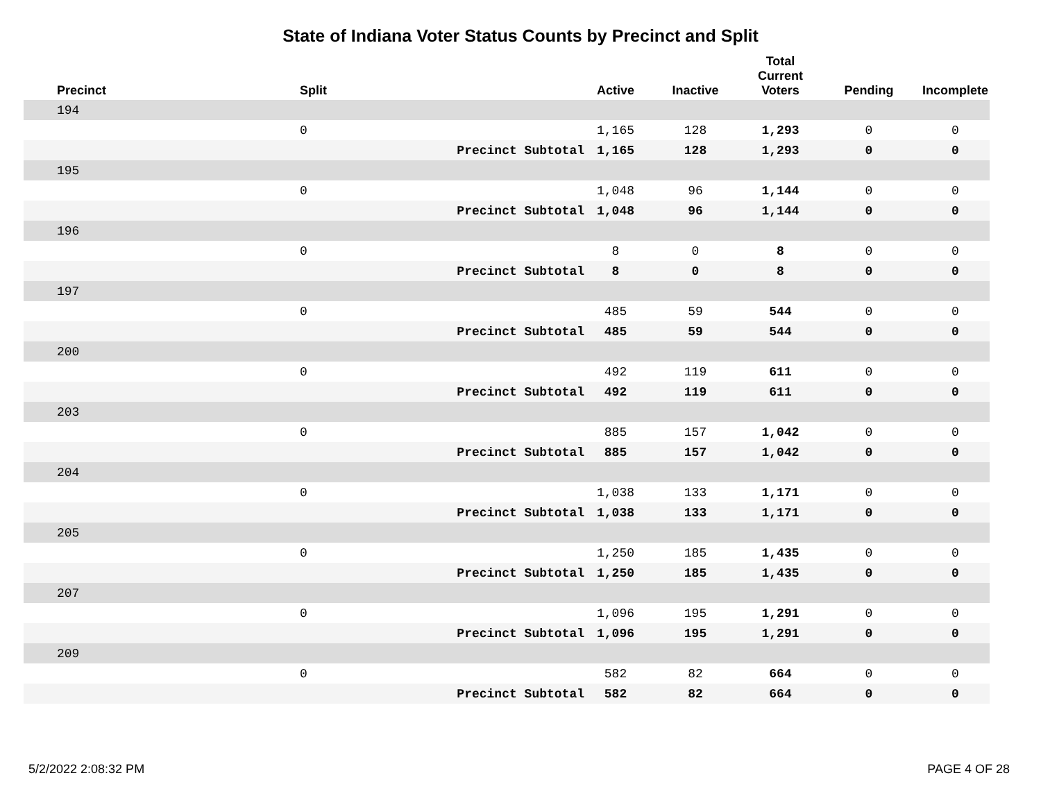State of Indiana Voter Status Counts by Precinct and Split
| Precinct | Split | | Active | Inactive | Total Current Voters | Pending | Incomplete |
| --- | --- | --- | --- | --- | --- | --- | --- |
| 194 | | | | | | | |
| | 0 | | 1,165 | 128 | 1,293 | 0 | 0 |
| | | Precinct Subtotal | 1,165 | 128 | 1,293 | 0 | 0 |
| 195 | | | | | | | |
| | 0 | | 1,048 | 96 | 1,144 | 0 | 0 |
| | | Precinct Subtotal | 1,048 | 96 | 1,144 | 0 | 0 |
| 196 | | | | | | | |
| | 0 | | 8 | 0 | 8 | 0 | 0 |
| | | Precinct Subtotal | 8 | 0 | 8 | 0 | 0 |
| 197 | | | | | | | |
| | 0 | | 485 | 59 | 544 | 0 | 0 |
| | | Precinct Subtotal | 485 | 59 | 544 | 0 | 0 |
| 200 | | | | | | | |
| | 0 | | 492 | 119 | 611 | 0 | 0 |
| | | Precinct Subtotal | 492 | 119 | 611 | 0 | 0 |
| 203 | | | | | | | |
| | 0 | | 885 | 157 | 1,042 | 0 | 0 |
| | | Precinct Subtotal | 885 | 157 | 1,042 | 0 | 0 |
| 204 | | | | | | | |
| | 0 | | 1,038 | 133 | 1,171 | 0 | 0 |
| | | Precinct Subtotal | 1,038 | 133 | 1,171 | 0 | 0 |
| 205 | | | | | | | |
| | 0 | | 1,250 | 185 | 1,435 | 0 | 0 |
| | | Precinct Subtotal | 1,250 | 185 | 1,435 | 0 | 0 |
| 207 | | | | | | | |
| | 0 | | 1,096 | 195 | 1,291 | 0 | 0 |
| | | Precinct Subtotal | 1,096 | 195 | 1,291 | 0 | 0 |
| 209 | | | | | | | |
| | 0 | | 582 | 82 | 664 | 0 | 0 |
| | | Precinct Subtotal | 582 | 82 | 664 | 0 | 0 |
5/2/2022 2:08:32 PM PAGE 4 OF 28